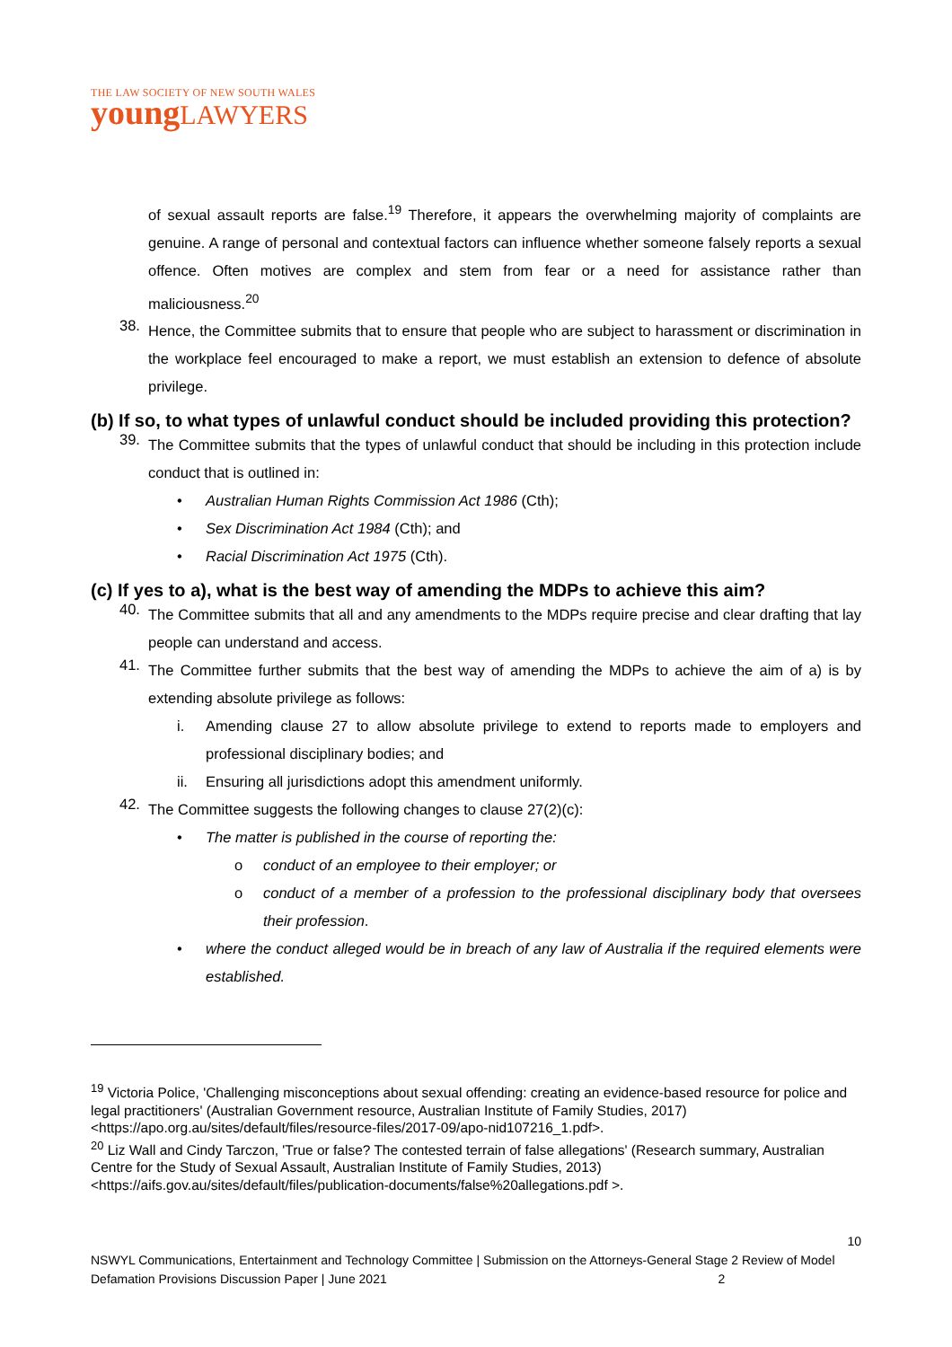THE LAW SOCIETY OF NEW SOUTH WALES
young LAWYERS
of sexual assault reports are false.<sup>19</sup> Therefore, it appears the overwhelming majority of complaints are genuine. A range of personal and contextual factors can influence whether someone falsely reports a sexual offence. Often motives are complex and stem from fear or a need for assistance rather than maliciousness.<sup>20</sup>
38.
Hence, the Committee submits that to ensure that people who are subject to harassment or discrimination in the workplace feel encouraged to make a report, we must establish an extension to defence of absolute privilege.
(b) If so, to what types of unlawful conduct should be included providing this protection?
39.
The Committee submits that the types of unlawful conduct that should be including in this protection include conduct that is outlined in:
• Australian Human Rights Commission Act 1986 (Cth);
• Sex Discrimination Act 1984 (Cth); and
• Racial Discrimination Act 1975 (Cth).
(c) If yes to a), what is the best way of amending the MDPs to achieve this aim?
40.
The Committee submits that all and any amendments to the MDPs require precise and clear drafting that lay people can understand and access.
41.
The Committee further submits that the best way of amending the MDPs to achieve the aim of a) is by extending absolute privilege as follows:
i. Amending clause 27 to allow absolute privilege to extend to reports made to employers and professional disciplinary bodies; and
ii. Ensuring all jurisdictions adopt this amendment uniformly.
42.
The Committee suggests the following changes to clause 27(2)(c):
• The matter is published in the course of reporting the:
o conduct of an employee to their employer; or
o conduct of a member of a profession to the professional disciplinary body that oversees their profession.
• where the conduct alleged would be in breach of any law of Australia if the required elements were established.
<sup>19</sup> Victoria Police, 'Challenging misconceptions about sexual offending: creating an evidence-based resource for police and legal practitioners' (Australian Government resource, Australian Institute of Family Studies, 2017) <https://apo.org.au/sites/default/files/resource-files/2017-09/apo-nid107216_1.pdf>.
<sup>20</sup> Liz Wall and Cindy Tarczon, 'True or false? The contested terrain of false allegations' (Research summary, Australian Centre for the Study of Sexual Assault, Australian Institute of Family Studies, 2013) <https://aifs.gov.au/sites/default/files/publication-documents/false%20allegations.pdf >.
10
NSWYL Communications, Entertainment and Technology Committee | Submission on the Attorneys-General Stage 2 Review of Model Defamation Provisions Discussion Paper | June 2021 2